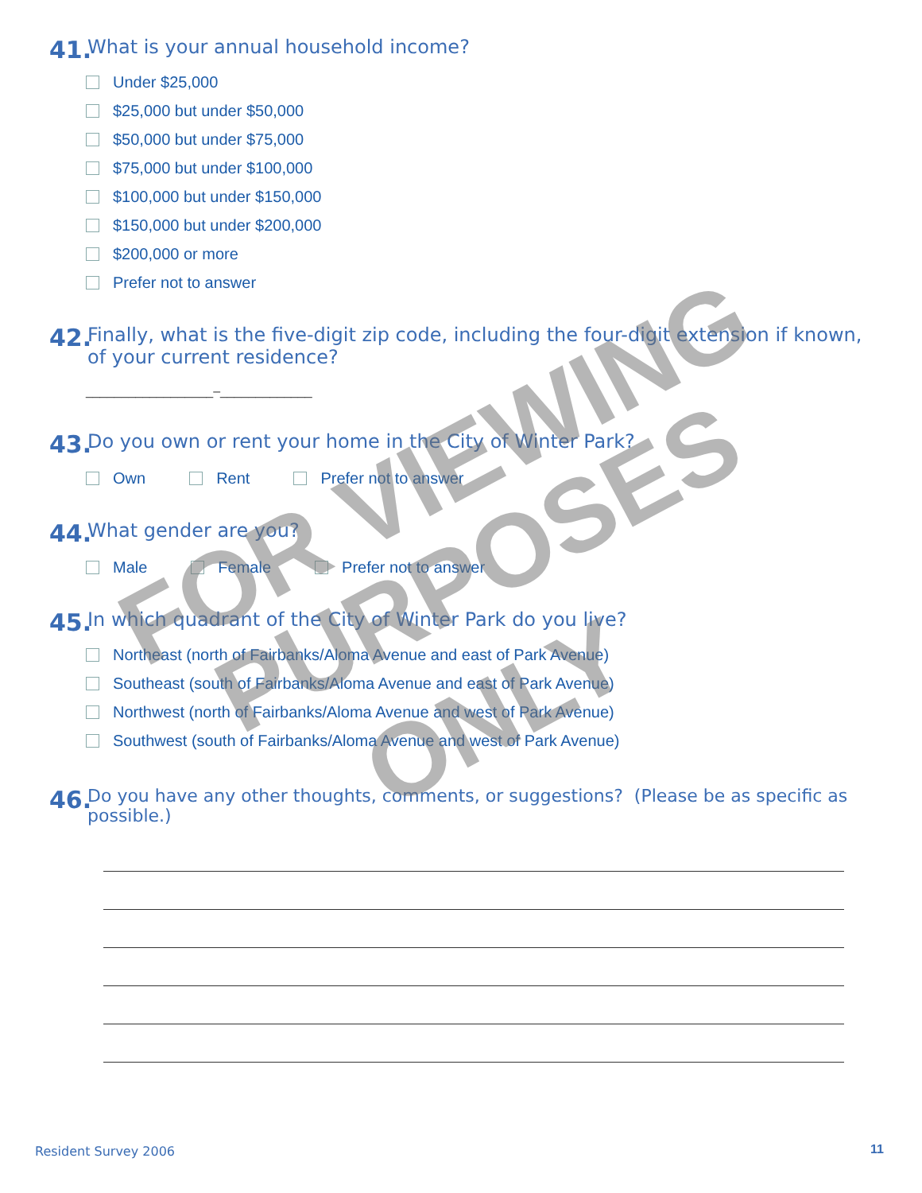41. What is your annual household income?
Under $25,000
$25,000 but under $50,000
$50,000 but under $75,000
$75,000 but under $100,000
$100,000 but under $150,000
$150,000 but under $200,000
$200,000 or more
Prefer not to answer
42. Finally, what is the five-digit zip code, including the four-digit extension if known,
of your current residence?
__________________–_____________
43. Do you own or rent your home in the City of Winter Park?
Own Rent Prefer not to answer
44. What gender are you?
Male Female Prefer not to answer
45. In which quadrant of the City of Winter Park do you live?
Northeast (north of Fairbanks/Aloma Avenue and east of Park Avenue)
Southeast (south of Fairbanks/Aloma Avenue and east of Park Avenue)
Northwest (north of Fairbanks/Aloma Avenue and west of Park Avenue)
Southwest (south of Fairbanks/Aloma Avenue and west of Park Avenue)
46. Do you have any other thoughts, comments, or suggestions? (Please be as specific as possible.)
Resident Survey 2006 11
FOR VIEWING
PURPOSES
ONLY